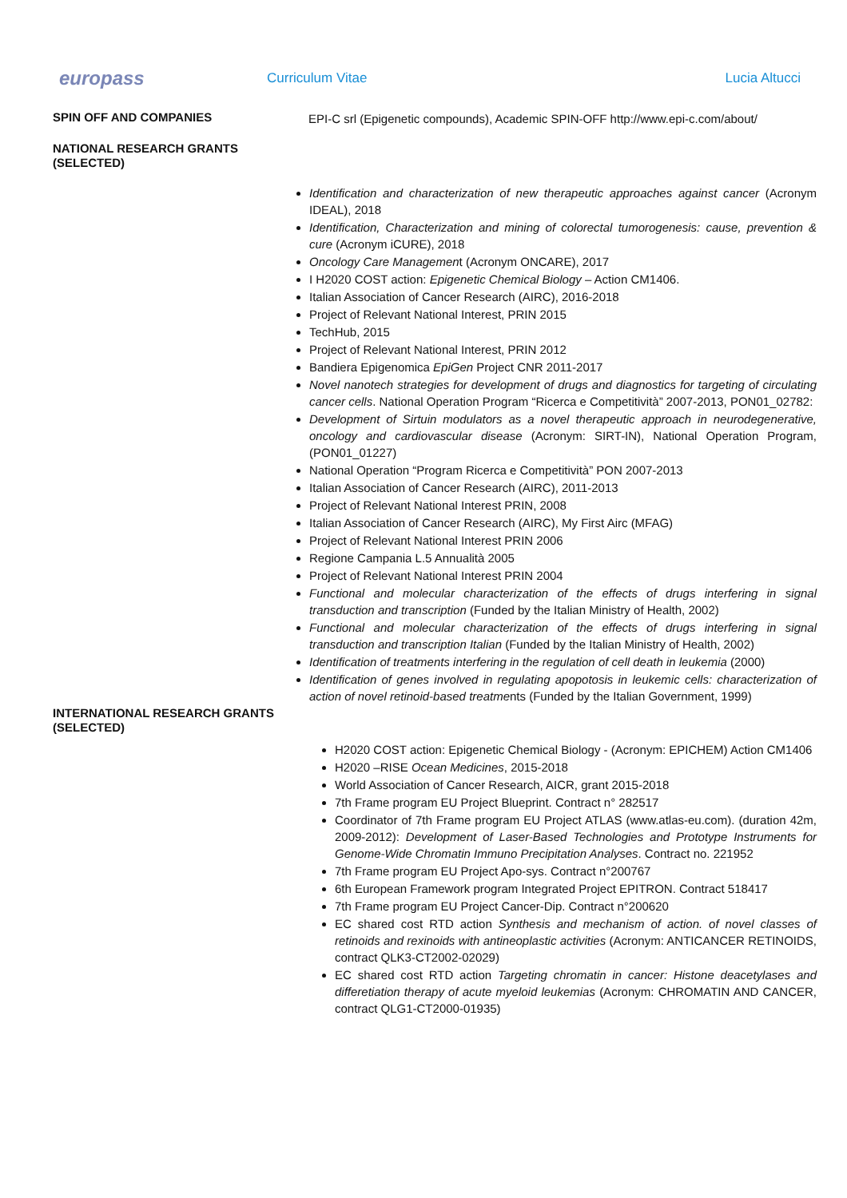europass
Curriculum Vitae Lucia Altucci
SPIN OFF AND COMPANIES
EPI-C srl (Epigenetic compounds), Academic SPIN-OFF http://www.epi-c.com/about/
NATIONAL RESEARCH GRANTS (SELECTED)
Identification and characterization of new therapeutic approaches against cancer (Acronym IDEAL), 2018
Identification, Characterization and mining of colorectal tumorogenesis: cause, prevention & cure (Acronym iCURE), 2018
Oncology Care Management (Acronym ONCARE), 2017
I H2020 COST action: Epigenetic Chemical Biology – Action CM1406.
Italian Association of Cancer Research (AIRC), 2016-2018
Project of Relevant National Interest, PRIN 2015
TechHub, 2015
Project of Relevant National Interest, PRIN 2012
Bandiera Epigenomica EpiGen Project CNR 2011-2017
Novel nanotech strategies for development of drugs and diagnostics for targeting of circulating cancer cells. National Operation Program “Ricerca e Competitività” 2007-2013, PON01_02782:
Development of Sirtuin modulators as a novel therapeutic approach in neurodegenerative, oncology and cardiovascular disease (Acronym: SIRT-IN), National Operation Program, (PON01_01227)
National Operation “Program Ricerca e Competitività” PON 2007-2013
Italian Association of Cancer Research (AIRC), 2011-2013
Project of Relevant National Interest PRIN, 2008
Italian Association of Cancer Research (AIRC), My First Airc (MFAG)
Project of Relevant National Interest PRIN 2006
Regione Campania L.5 Annualità 2005
Project of Relevant National Interest PRIN 2004
Functional and molecular characterization of the effects of drugs interfering in signal transduction and transcription (Funded by the Italian Ministry of Health, 2002)
Functional and molecular characterization of the effects of drugs interfering in signal transduction and transcription Italian (Funded by the Italian Ministry of Health, 2002)
Identification of treatments interfering in the regulation of cell death in leukemia (2000)
Identification of genes involved in regulating apopotosis in leukemic cells: characterization of action of novel retinoid-based treatments (Funded by the Italian Government, 1999)
INTERNATIONAL RESEARCH GRANTS (SELECTED)
H2020 COST action: Epigenetic Chemical Biology - (Acronym: EPICHEM) Action CM1406
H2020 –RISE Ocean Medicines, 2015-2018
World Association of Cancer Research, AICR, grant 2015-2018
7th Frame program EU Project Blueprint. Contract n° 282517
Coordinator of 7th Frame program EU Project ATLAS (www.atlas-eu.com). (duration 42m, 2009-2012): Development of Laser-Based Technologies and Prototype Instruments for Genome-Wide Chromatin Immuno Precipitation Analyses. Contract no. 221952
7th Frame program EU Project Apo-sys. Contract n°200767
6th European Framework program Integrated Project EPITRON. Contract 518417
7th Frame program EU Project Cancer-Dip. Contract n°200620
EC shared cost RTD action Synthesis and mechanism of action. of novel classes of retinoids and rexinoids with antineoplastic activities (Acronym: ANTICANCER RETINOIDS, contract QLK3-CT2002-02029)
EC shared cost RTD action Targeting chromatin in cancer: Histone deacetylases and differetiation therapy of acute myeloid leukemias (Acronym: CHROMATIN AND CANCER, contract QLG1-CT2000-01935)